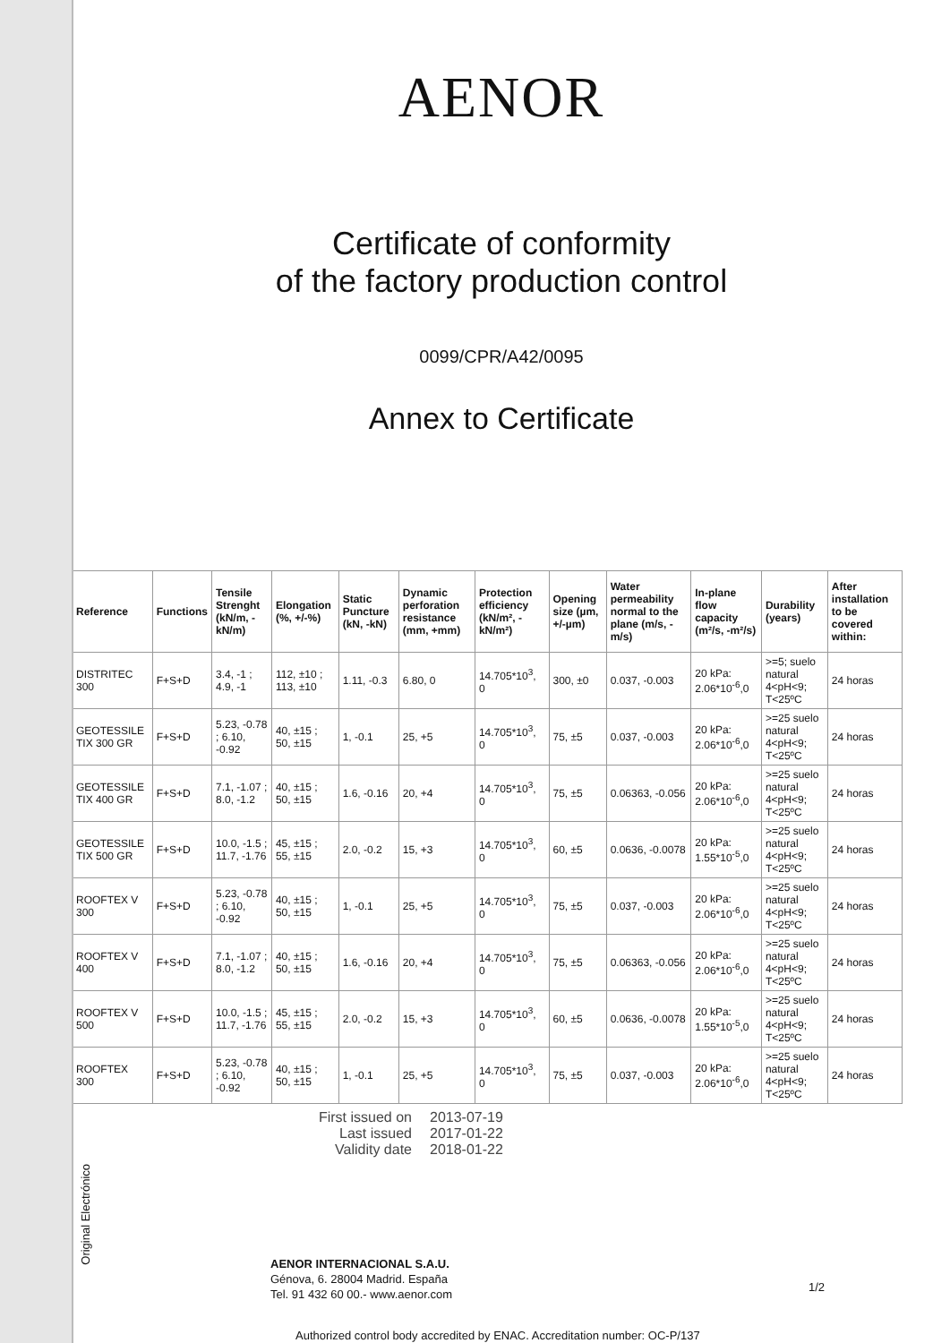Original Electrónico
AENOR
Certificate of conformity
of the factory production control
0099/CPR/A42/0095
Annex to Certificate
| Reference | Functions | Tensile Strenght (kN/m, -kN/m) | Elongation (%, +/-%) | Static Puncture (kN, -kN) | Dynamic perforation resistance (mm, +mm) | Protection efficiency (kN/m², -kN/m²) | Opening size (µm, +/-µm) | Water permeability normal to the plane (m/s, -m/s) | In-plane flow capacity (m²/s, -m²/s) | Durability (years) | After installation to be covered within: |
| --- | --- | --- | --- | --- | --- | --- | --- | --- | --- | --- | --- |
| DISTRITEC 300 | F+S+D | 3.4, -1 ; 4.9, -1 | 112, ±10 ; 113, ±10 | 1.11, -0.3 | 6.80, 0 | 14.705*10<sup>3</sup>, 0 | 300, ±0 | 0.037, -0.003 | 20 kPa: 2.06*10<sup>-6</sup>,0 | >=5; suelo natural 4<pH<9; T<25ºC | 24 horas |
| GEOTESSILE TIX 300 GR | F+S+D | 5.23, -0.78 ; 6.10, -0.92 | 40, ±15 ; 50, ±15 | 1, -0.1 | 25, +5 | 14.705*10<sup>3</sup>, 0 | 75, ±5 | 0.037, -0.003 | 20 kPa: 2.06*10<sup>-6</sup>,0 | >=25 suelo natural 4<pH<9; T<25ºC | 24 horas |
| GEOTESSILE TIX 400 GR | F+S+D | 7.1, -1.07 ; 8.0, -1.2 | 40, ±15 ; 50, ±15 | 1.6, -0.16 | 20, +4 | 14.705*10<sup>3</sup>, 0 | 75, ±5 | 0.06363, -0.056 | 20 kPa: 2.06*10<sup>-6</sup>,0 | >=25 suelo natural 4<pH<9; T<25ºC | 24 horas |
| GEOTESSILE TIX 500 GR | F+S+D | 10.0, -1.5 ; 11.7, -1.76 | 45, ±15 ; 55, ±15 | 2.0, -0.2 | 15, +3 | 14.705*10<sup>3</sup>, 0 | 60, ±5 | 0.0636, -0.0078 | 20 kPa: 1.55*10<sup>-5</sup>,0 | >=25 suelo natural 4<pH<9; T<25ºC | 24 horas |
| ROOFTEX V 300 | F+S+D | 5.23, -0.78 ; 6.10, -0.92 | 40, ±15 ; 50, ±15 | 1, -0.1 | 25, +5 | 14.705*10<sup>3</sup>, 0 | 75, ±5 | 0.037, -0.003 | 20 kPa: 2.06*10<sup>-6</sup>,0 | >=25 suelo natural 4<pH<9; T<25ºC | 24 horas |
| ROOFTEX V 400 | F+S+D | 7.1, -1.07 ; 8.0, -1.2 | 40, ±15 ; 50, ±15 | 1.6, -0.16 | 20, +4 | 14.705*10<sup>3</sup>, 0 | 75, ±5 | 0.06363, -0.056 | 20 kPa: 2.06*10<sup>-6</sup>,0 | >=25 suelo natural 4<pH<9; T<25ºC | 24 horas |
| ROOFTEX V 500 | F+S+D | 10.0, -1.5 ; 11.7, -1.76 | 45, ±15 ; 55, ±15 | 2.0, -0.2 | 15, +3 | 14.705*10<sup>3</sup>, 0 | 60, ±5 | 0.0636, -0.0078 | 20 kPa: 1.55*10<sup>-5</sup>,0 | >=25 suelo natural 4<pH<9; T<25ºC | 24 horas |
| ROOFTEX 300 | F+S+D | 5.23, -0.78 ; 6.10, -0.92 | 40, ±15 ; 50, ±15 | 1, -0.1 | 25, +5 | 14.705*10<sup>3</sup>, 0 | 75, ±5 | 0.037, -0.003 | 20 kPa: 2.06*10<sup>-6</sup>,0 | >=25 suelo natural 4<pH<9; T<25ºC | 24 horas |
First issued on 2013-07-19 Last issued 2017-01-22 Validity date 2018-01-22
AENOR INTERNACIONAL S.A.U.
Génova, 6. 28004 Madrid. España
Tel. 91 432 60 00.- www.aenor.com
Authorized control body accredited by ENAC. Accreditation number: OC-P/137
1/2